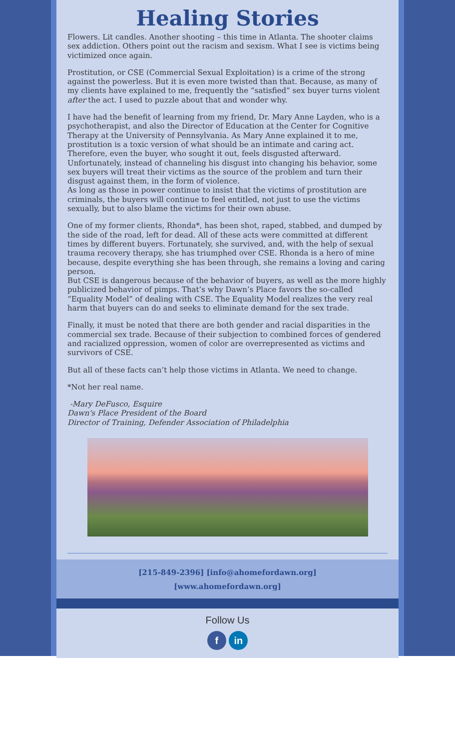Healing Stories
Flowers. Lit candles. Another shooting – this time in Atlanta. The shooter claims sex addiction. Others point out the racism and sexism. What I see is victims being victimized once again.
Prostitution, or CSE (Commercial Sexual Exploitation) is a crime of the strong against the powerless. But it is even more twisted than that. Because, as many of my clients have explained to me, frequently the “satisfied” sex buyer turns violent after the act. I used to puzzle about that and wonder why.
I have had the benefit of learning from my friend, Dr. Mary Anne Layden, who is a psychotherapist, and also the Director of Education at the Center for Cognitive Therapy at the University of Pennsylvania. As Mary Anne explained it to me, prostitution is a toxic version of what should be an intimate and caring act. Therefore, even the buyer, who sought it out, feels disgusted afterward. Unfortunately, instead of channeling his disgust into changing his behavior, some sex buyers will treat their victims as the source of the problem and turn their disgust against them, in the form of violence.
As long as those in power continue to insist that the victims of prostitution are criminals, the buyers will continue to feel entitled, not just to use the victims sexually, but to also blame the victims for their own abuse.
One of my former clients, Rhonda*, has been shot, raped, stabbed, and dumped by the side of the road, left for dead. All of these acts were committed at different times by different buyers. Fortunately, she survived, and, with the help of sexual trauma recovery therapy, she has triumphed over CSE. Rhonda is a hero of mine because, despite everything she has been through, she remains a loving and caring person.
But CSE is dangerous because of the behavior of buyers, as well as the more highly publicized behavior of pimps. That’s why Dawn’s Place favors the so-called “Equality Model” of dealing with CSE. The Equality Model realizes the very real harm that buyers can do and seeks to eliminate demand for the sex trade.
Finally, it must be noted that there are both gender and racial disparities in the commercial sex trade. Because of their subjection to combined forces of gendered and racialized oppression, women of color are overrepresented as victims and survivors of CSE.
But all of these facts can’t help those victims in Atlanta. We need to change.
*Not her real name.
-Mary DeFusco, Esquire
Dawn's Place President of the Board
Director of Training, Defender Association of Philadelphia
[215-849-2396] [info@ahomefordawn.org]
[www.ahomefordawn.org]
Follow Us
f in